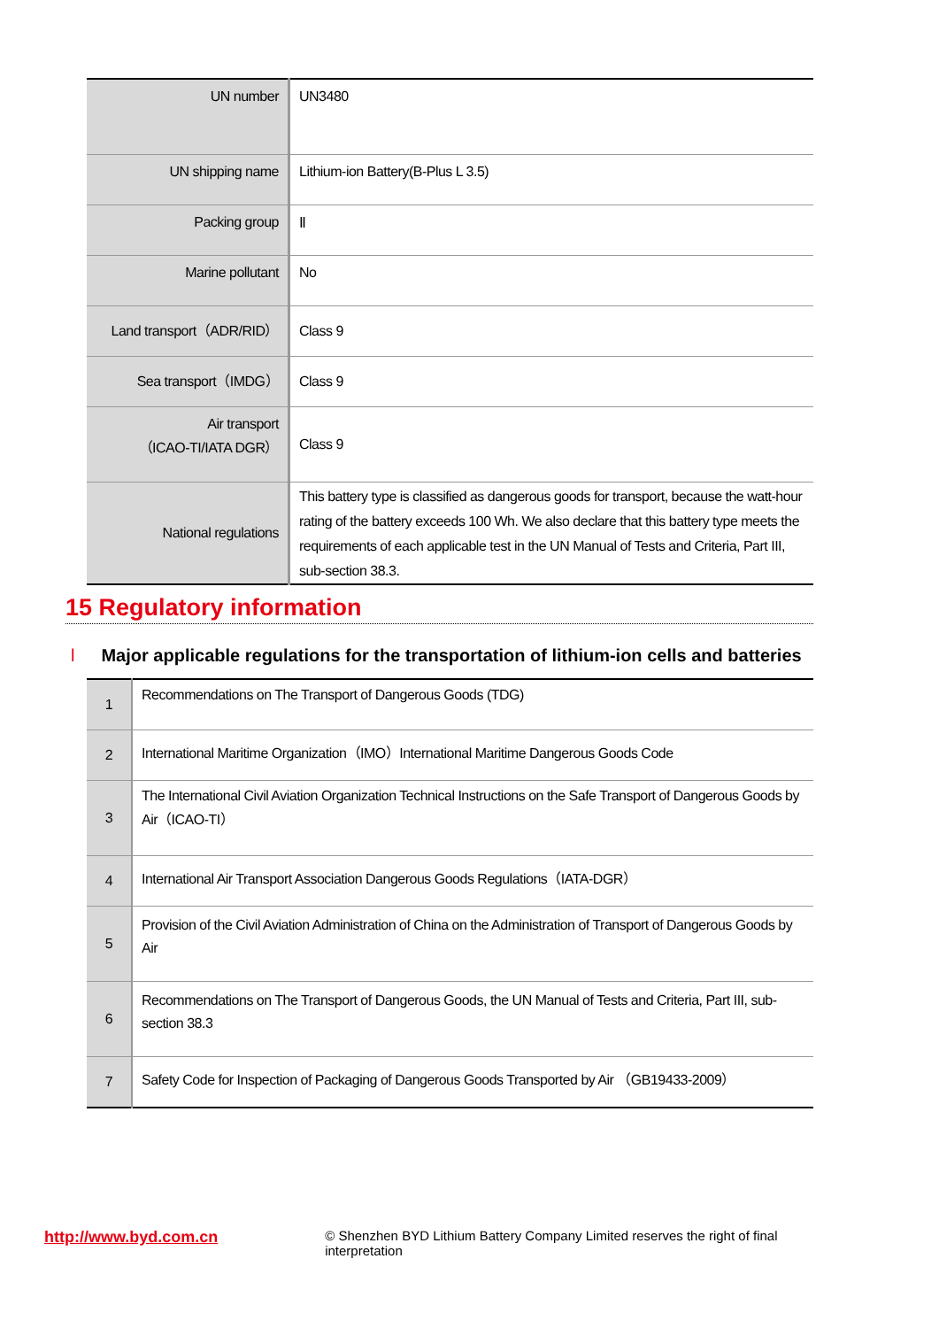| UN number | UN3480 |
| UN shipping name | Lithium-ion Battery(B-Plus L 3.5) |
| Packing group | Ⅱ |
| Marine pollutant | No |
| Land transport（ADR/RID） | Class 9 |
| Sea transport（IMDG） | Class 9 |
| Air transport （ICAO-TI/IATA DGR） | Class 9 |
| National regulations | This battery type is classified as dangerous goods for transport, because the watt-hour rating of the battery exceeds 100 Wh. We also declare that this battery type meets the requirements of each applicable test in the UN Manual of Tests and Criteria, Part III, sub-section 38.3. |
15 Regulatory information
l Major applicable regulations for the transportation of lithium-ion cells and batteries
| 1 | Recommendations on The Transport of Dangerous Goods (TDG) |
| 2 | International Maritime Organization（IMO）International Maritime Dangerous Goods Code |
| 3 | The International Civil Aviation Organization Technical Instructions on the Safe Transport of Dangerous Goods by Air（ICAO-TI） |
| 4 | International Air Transport Association Dangerous Goods Regulations（IATA-DGR） |
| 5 | Provision of the Civil Aviation Administration of China on the Administration of Transport of Dangerous Goods by Air |
| 6 | Recommendations on The Transport of Dangerous Goods, the UN Manual of Tests and Criteria, Part III, sub-section 38.3 |
| 7 | Safety Code for Inspection of Packaging of Dangerous Goods Transported by Air （GB19433-2009） |
http://www.byd.com.cn
© Shenzhen BYD Lithium Battery Company Limited reserves the right of final interpretation